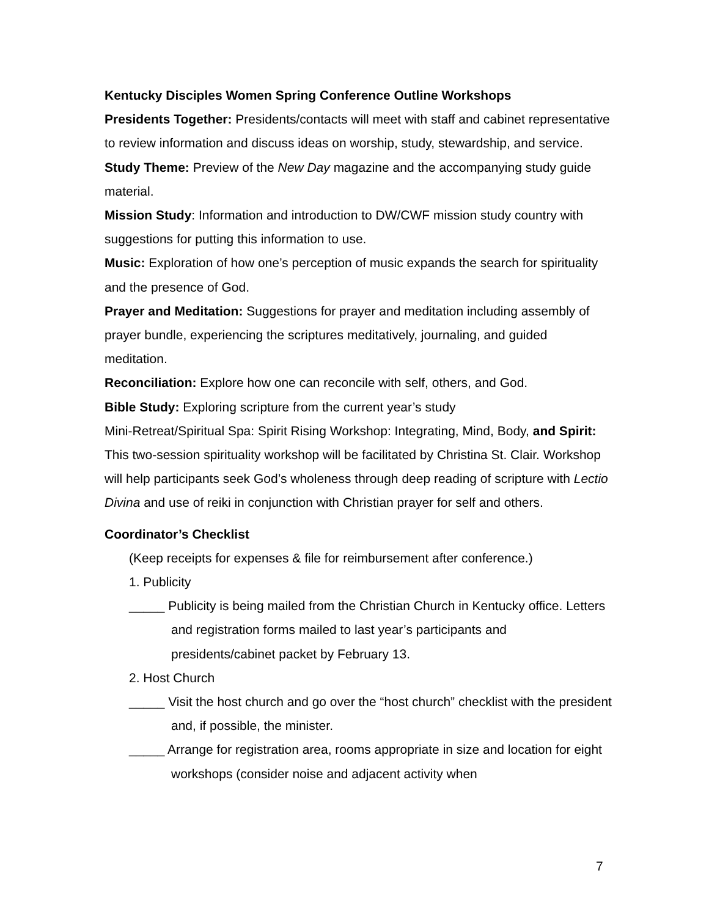Kentucky Disciples Women Spring Conference Outline Workshops
Presidents Together: Presidents/contacts will meet with staff and cabinet representative to review information and discuss ideas on worship, study, stewardship, and service.
Study Theme: Preview of the New Day magazine and the accompanying study guide material.
Mission Study: Information and introduction to DW/CWF mission study country with suggestions for putting this information to use.
Music: Exploration of how one’s perception of music expands the search for spirituality and the presence of God.
Prayer and Meditation: Suggestions for prayer and meditation including assembly of prayer bundle, experiencing the scriptures meditatively, journaling, and guided meditation.
Reconciliation: Explore how one can reconcile with self, others, and God.
Bible Study: Exploring scripture from the current year’s study
Mini-Retreat/Spiritual Spa: Spirit Rising Workshop: Integrating, Mind, Body, and Spirit: This two-session spirituality workshop will be facilitated by Christina St. Clair. Workshop will help participants seek God’s wholeness through deep reading of scripture with Lectio Divina and use of reiki in conjunction with Christian prayer for self and others.
Coordinator’s Checklist
(Keep receipts for expenses & file for reimbursement after conference.)
1. Publicity
_____ Publicity is being mailed from the Christian Church in Kentucky office. Letters and registration forms mailed to last year’s participants and presidents/cabinet packet by February 13.
2. Host Church
_____ Visit the host church and go over the “host church” checklist with the president and, if possible, the minister.
_____ Arrange for registration area, rooms appropriate in size and location for eight workshops (consider noise and adjacent activity when
7